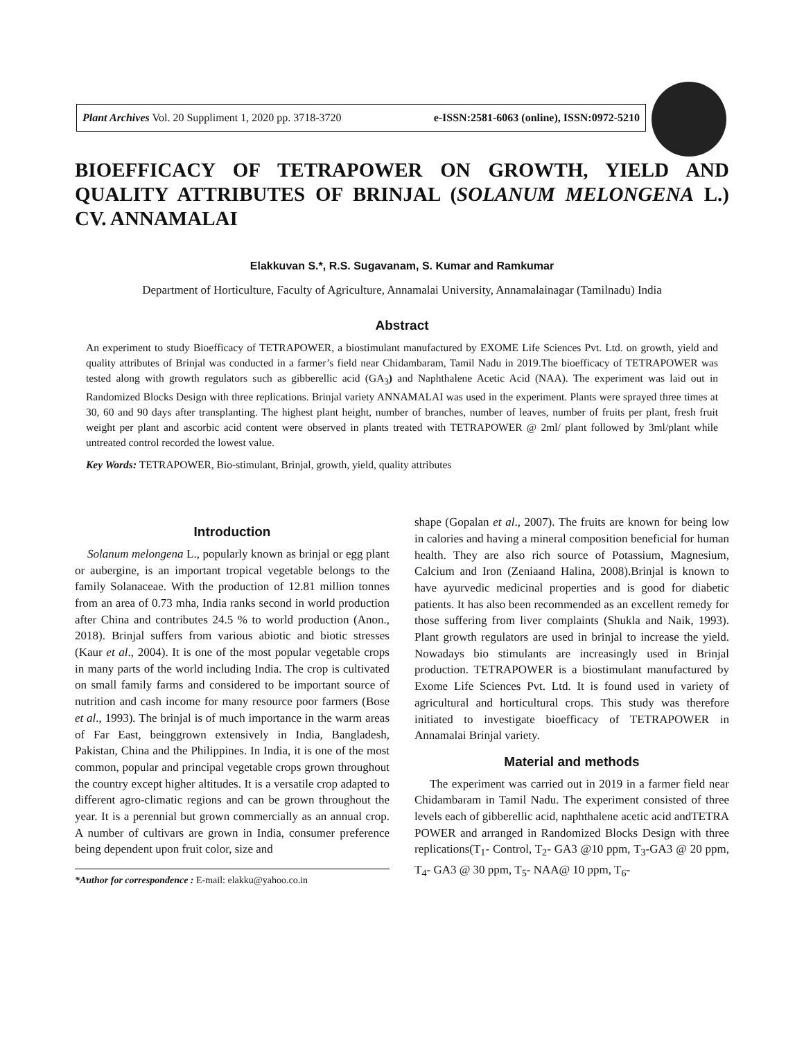Plant Archives Vol. 20 Suppliment 1, 2020 pp. 3718-3720 e-ISSN:2581-6063 (online), ISSN:0972-5210
BIOEFFICACY OF TETRAPOWER ON GROWTH, YIELD AND QUALITY ATTRIBUTES OF BRINJAL (SOLANUM MELONGENA L.) CV. ANNAMALAI
Elakkuvan S.*, R.S. Sugavanam, S. Kumar and Ramkumar
Department of Horticulture, Faculty of Agriculture, Annamalai University, Annamalainagar (Tamilnadu) India
Abstract
An experiment to study Bioefficacy of TETRAPOWER, a biostimulant manufactured by EXOME Life Sciences Pvt. Ltd. on growth, yield and quality attributes of Brinjal was conducted in a farmer’s field near Chidambaram, Tamil Nadu in 2019.The bioefficacy of TETRAPOWER was tested along with growth regulators such as gibberellic acid (GA<sub>3</sub>) and Naphthalene Acetic Acid (NAA). The experiment was laid out in Randomized Blocks Design with three replications. Brinjal variety ANNAMALAI was used in the experiment. Plants were sprayed three times at 30, 60 and 90 days after transplanting. The highest plant height, number of branches, number of leaves, number of fruits per plant, fresh fruit weight per plant and ascorbic acid content were observed in plants treated with TETRAPOWER @ 2ml/ plant followed by 3ml/plant while untreated control recorded the lowest value.
Key Words: TETRAPOWER, Bio-stimulant, Brinjal, growth, yield, quality attributes
Introduction
Solanum melongena L., popularly known as brinjal or egg plant or aubergine, is an important tropical vegetable belongs to the family Solanaceae. With the production of 12.81 million tonnes from an area of 0.73 mha, India ranks second in world production after China and contributes 24.5 % to world production (Anon., 2018). Brinjal suffers from various abiotic and biotic stresses (Kaur et al., 2004). It is one of the most popular vegetable crops in many parts of the world including India. The crop is cultivated on small family farms and considered to be important source of nutrition and cash income for many resource poor farmers (Bose et al., 1993). The brinjal is of much importance in the warm areas of Far East, beinggrown extensively in India, Bangladesh, Pakistan, China and the Philippines. In India, it is one of the most common, popular and principal vegetable crops grown throughout the country except higher altitudes. It is a versatile crop adapted to different agro-climatic regions and can be grown throughout the year. It is a perennial but grown commercially as an annual crop. A number of cultivars are grown in India, consumer preference being dependent upon fruit color, size and
*Author for correspondence : E-mail: elakku@yahoo.co.in
shape (Gopalan et al., 2007). The fruits are known for being low in calories and having a mineral composition beneficial for human health. They are also rich source of Potassium, Magnesium, Calcium and Iron (Zeniaand Halina, 2008).Brinjal is known to have ayurvedic medicinal properties and is good for diabetic patients. It has also been recommended as an excellent remedy for those suffering from liver complaints (Shukla and Naik, 1993). Plant growth regulators are used in brinjal to increase the yield. Nowadays bio stimulants are increasingly used in Brinjal production. TETRAPOWER is a biostimulant manufactured by Exome Life Sciences Pvt. Ltd. It is found used in variety of agricultural and horticultural crops. This study was therefore initiated to investigate bioefficacy of TETRAPOWER in Annamalai Brinjal variety.
Material and methods
The experiment was carried out in 2019 in a farmer field near Chidambaram in Tamil Nadu. The experiment consisted of three levels each of gibberellic acid, naphthalene acetic acid andTETRA POWER and arranged in Randomized Blocks Design with three replications(T<sub>1</sub>- Control, T<sub>2</sub>- GA3 @10 ppm, T<sub>3</sub>-GA3 @ 20 ppm, T<sub>4</sub>- GA3 @ 30 ppm, T<sub>5</sub>- NAA@ 10 ppm, T<sub>6</sub>-